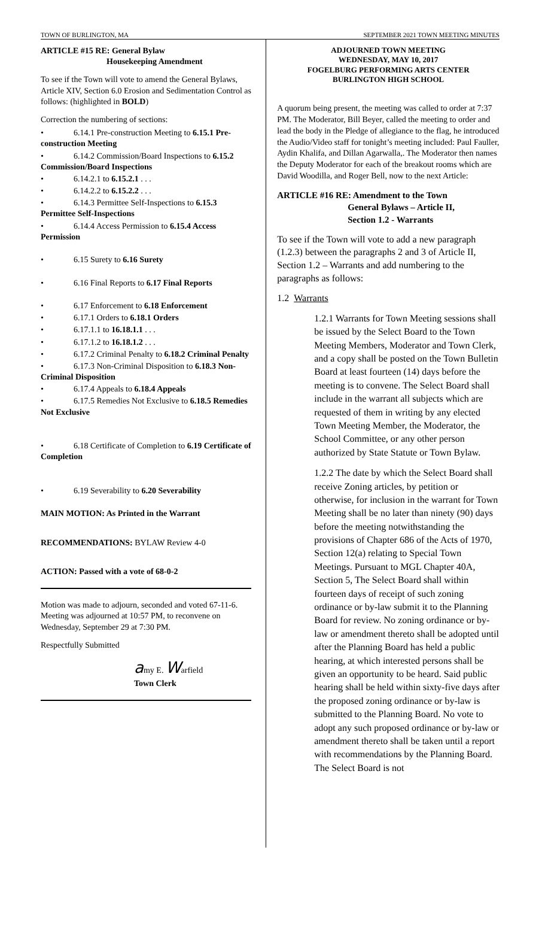TOWN OF BURLINGTON, MA SEPTEMBER 2021 TOWN MEETING MINUTES
ARTICLE #15 RE: General Bylaw
Housekeeping Amendment
To see if the Town will vote to amend the General Bylaws, Article XIV, Section 6.0 Erosion and Sedimentation Control as follows: (highlighted in BOLD)
Correction the numbering of sections:
• 6.14.1 Pre-construction Meeting to 6.15.1 Pre-construction Meeting
• 6.14.2 Commission/Board Inspections to 6.15.2 Commission/Board Inspections
• 6.14.2.1 to 6.15.2.1 . . .
• 6.14.2.2 to 6.15.2.2 . . .
• 6.14.3 Permittee Self-Inspections to 6.15.3 Permittee Self-Inspections
• 6.14.4 Access Permission to 6.15.4 Access Permission
• 6.15 Surety to 6.16 Surety
• 6.16 Final Reports to 6.17 Final Reports
• 6.17 Enforcement to 6.18 Enforcement
• 6.17.1 Orders to 6.18.1 Orders
• 6.17.1.1 to 16.18.1.1 . . .
• 6.17.1.2 to 16.18.1.2 . . .
• 6.17.2 Criminal Penalty to 6.18.2 Criminal Penalty
• 6.17.3 Non-Criminal Disposition to 6.18.3 Non-Criminal Disposition
• 6.17.4 Appeals to 6.18.4 Appeals
• 6.17.5 Remedies Not Exclusive to 6.18.5 Remedies Not Exclusive
• 6.18 Certificate of Completion to 6.19 Certificate of Completion
• 6.19 Severability to 6.20 Severability
MAIN MOTION: As Printed in the Warrant
RECOMMENDATIONS: BYLAW Review 4-0
ACTION: Passed with a vote of 68-0-2
Motion was made to adjourn, seconded and voted 67-11-6. Meeting was adjourned at 10:57 PM, to reconvene on Wednesday, September 29 at 7:30 PM.
Respectfully Submitted
amy E. Warfield
Town Clerk
ADJOURNED TOWN MEETING
WEDNESDAY, MAY 10, 2017
FOGELBURG PERFORMING ARTS CENTER
BURLINGTON HIGH SCHOOL
A quorum being present, the meeting was called to order at 7:37 PM. The Moderator, Bill Beyer, called the meeting to order and lead the body in the Pledge of allegiance to the flag, he introduced the Audio/Video staff for tonight’s meeting included: Paul Fauller, Aydin Khalifa, and Dillan Agarwalla,. The Moderator then names the Deputy Moderator for each of the breakout rooms which are David Woodilla, and Roger Bell, now to the next Article:
ARTICLE #16 RE: Amendment to the Town
General Bylaws – Article II,
Section 1.2 - Warrants
To see if the Town will vote to add a new paragraph (1.2.3) between the paragraphs 2 and 3 of Article II, Section 1.2 – Warrants and add numbering to the paragraphs as follows:
1.2 Warrants
1.2.1 Warrants for Town Meeting sessions shall be issued by the Select Board to the Town Meeting Members, Moderator and Town Clerk, and a copy shall be posted on the Town Bulletin Board at least fourteen (14) days before the meeting is to convene. The Select Board shall include in the warrant all subjects which are requested of them in writing by any elected Town Meeting Member, the Moderator, the School Committee, or any other person authorized by State Statute or Town Bylaw.
1.2.2 The date by which the Select Board shall receive Zoning articles, by petition or otherwise, for inclusion in the warrant for Town Meeting shall be no later than ninety (90) days before the meeting notwithstanding the provisions of Chapter 686 of the Acts of 1970, Section 12(a) relating to Special Town Meetings. Pursuant to MGL Chapter 40A, Section 5, The Select Board shall within fourteen days of receipt of such zoning ordinance or by-law submit it to the Planning Board for review. No zoning ordinance or by-law or amendment thereto shall be adopted until after the Planning Board has held a public hearing, at which interested persons shall be given an opportunity to be heard. Said public hearing shall be held within sixty-five days after the proposed zoning ordinance or by-law is submitted to the Planning Board. No vote to adopt any such proposed ordinance or by-law or amendment thereto shall be taken until a report with recommendations by the Planning Board. The Select Board is not